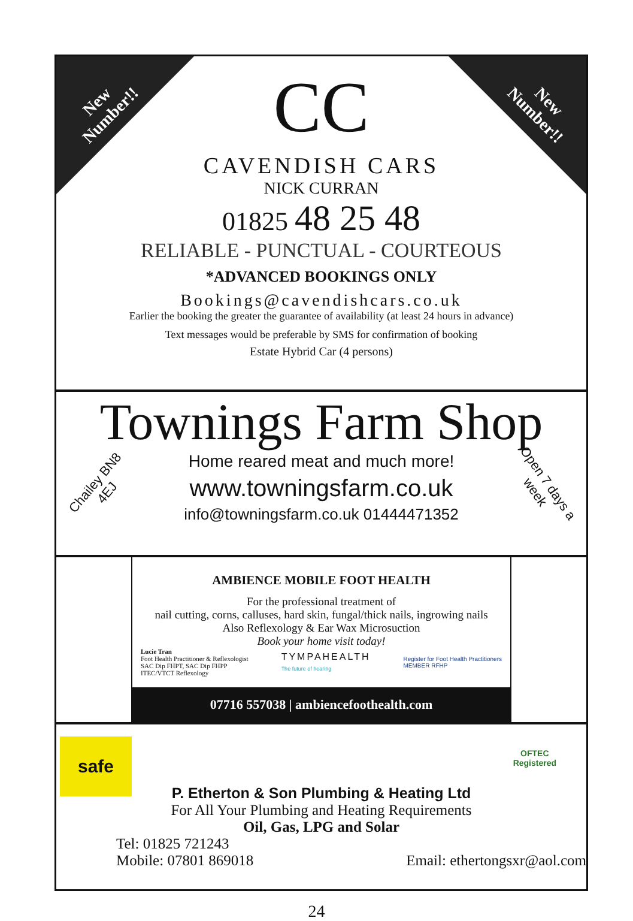New
Number!!
New
Number!!
CC
CAVENDISH CARS
NICK CURRAN
01825 48 25 48
RELIABLE - PUNCTUAL - COURTEOUS
*ADVANCED BOOKINGS ONLY
Bookings@cavendishcars.co.uk
Earlier the booking the greater the guarantee of availability (at least 24 hours in advance)
Text messages would be preferable by SMS for confirmation of booking
Estate Hybrid Car (4 persons)
Townings Farm Shop
Chailey BN8 4EJ
Home reared meat and much more!
www.towningsfarm.co.uk
info@towningsfarm.co.uk 01444471352
Open 7 days a week
AMBIENCE MOBILE FOOT HEALTH
For the professional treatment of
nail cutting, corns, calluses, hard skin, fungal/thick nails, ingrowing nails
Also Reflexology & Ear Wax Microsuction
Book your home visit today!
Lucie Tran
Foot Health Practitioner & Reflexologist
SAC Dip FHPT, SAC Dip FHPP
ITEC/VTCT Reflexology
TYMPAHEALTH
The future of hearing
Register for Foot Health Practitioners
MEMBER RFHP
07716 557038 | ambiencefoothealth.com
safe
OFTEC
Registered
P. Etherton & Son Plumbing & Heating Ltd
For All Your Plumbing and Heating Requirements
Oil, Gas, LPG and Solar
Tel: 01825 721243
Mobile: 07801 869018 Email: ethertongsxr@aol.com
24